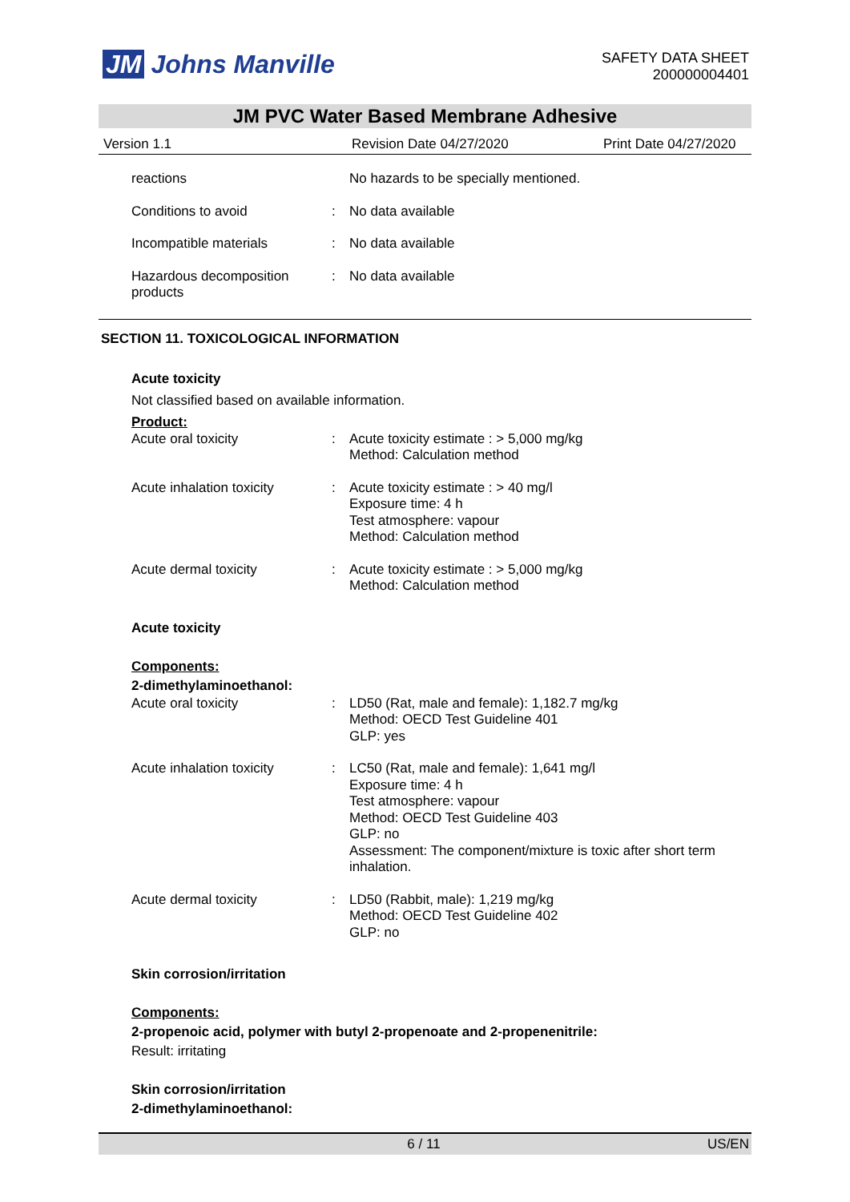JM Johns Manville
SAFETY DATA SHEET
200000004401
JM PVC Water Based Membrane Adhesive
Version 1.1 Revision Date 04/27/2020 Print Date 04/27/2020
reactions No hazards to be specially mentioned.
Conditions to avoid : No data available
Incompatible materials : No data available
Hazardous decomposition products
: No data available
SECTION 11. TOXICOLOGICAL INFORMATION
Acute toxicity
Not classified based on available information.
Product:
Acute oral toxicity : Acute toxicity estimate : > 5,000 mg/kg
Method: Calculation method
Acute inhalation toxicity
: Acute toxicity estimate : > 40 mg/l
Exposure time: 4 h
Test atmosphere: vapour
Method: Calculation method
Acute dermal toxicity : Acute toxicity estimate : > 5,000 mg/kg
Method: Calculation method
Acute toxicity
Components:
2-dimethylaminoethanol:
Acute oral toxicity : LD50 (Rat, male and female): 1,182.7 mg/kg
Method: OECD Test Guideline 401
GLP: yes
Acute inhalation toxicity
: LC50 (Rat, male and female): 1,641 mg/l
Exposure time: 4 h
Test atmosphere: vapour
Method: OECD Test Guideline 403
GLP: no
Assessment: The component/mixture is toxic after short term inhalation.
Acute dermal toxicity : LD50 (Rabbit, male): 1,219 mg/kg
Method: OECD Test Guideline 402
GLP: no
Skin corrosion/irritation
Components:
2-propenoic acid, polymer with butyl 2-propenoate and 2-propenenitrile:
Result: irritating
Skin corrosion/irritation
2-dimethylaminoethanol:
6 / 11 US/EN